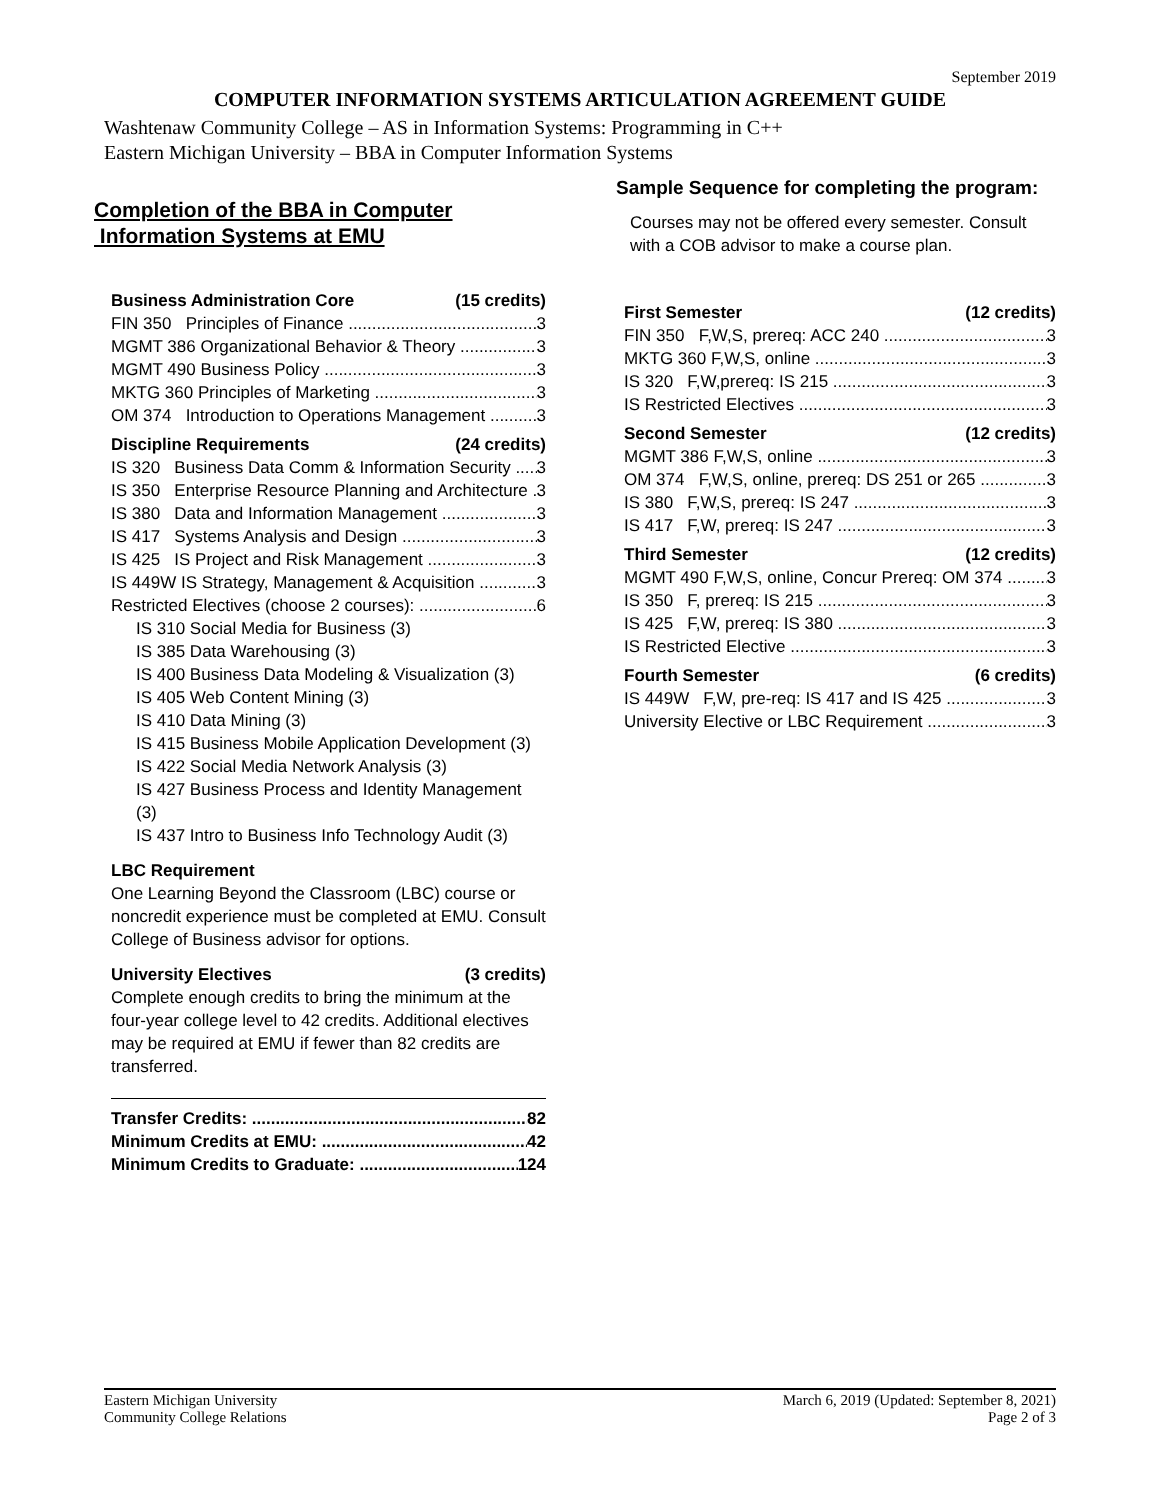September 2019
COMPUTER INFORMATION SYSTEMS ARTICULATION AGREEMENT GUIDE
Washtenaw Community College – AS in Information Systems: Programming in C++
Eastern Michigan University – BBA in Computer Information Systems
Completion of the BBA in Computer
Information Systems at EMU
Business Administration Core (15 credits)
FIN 350 Principles of Finance 3
MGMT 386 Organizational Behavior & Theory 3
MGMT 490 Business Policy 3
MKTG 360 Principles of Marketing 3
OM 374 Introduction to Operations Management 3
Discipline Requirements (24 credits)
IS 320 Business Data Comm & Information Security 3
IS 350 Enterprise Resource Planning and Architecture 3
IS 380 Data and Information Management 3
IS 417 Systems Analysis and Design 3
IS 425 IS Project and Risk Management 3
IS 449W IS Strategy, Management & Acquisition 3
Restricted Electives (choose 2 courses): 6
IS 310 Social Media for Business (3)
IS 385 Data Warehousing (3)
IS 400 Business Data Modeling & Visualization (3)
IS 405 Web Content Mining (3)
IS 410 Data Mining (3)
IS 415 Business Mobile Application Development (3)
IS 422 Social Media Network Analysis (3)
IS 427 Business Process and Identity Management (3)
IS 437 Intro to Business Info Technology Audit (3)
LBC Requirement
One Learning Beyond the Classroom (LBC) course or noncredit experience must be completed at EMU. Consult College of Business advisor for options.
University Electives (3 credits)
Complete enough credits to bring the minimum at the four-year college level to 42 credits. Additional electives may be required at EMU if fewer than 82 credits are transferred.
Transfer Credits: 82
Minimum Credits at EMU: 42
Minimum Credits to Graduate: 124
Sample Sequence for completing the program:
Courses may not be offered every semester. Consult with a COB advisor to make a course plan.
First Semester (12 credits)
FIN 350 F,W,S, prereq: ACC 240 3
MKTG 360 F,W,S, online 3
IS 320 F,W,prereq: IS 215 3
IS Restricted Electives 3
Second Semester (12 credits)
MGMT 386 F,W,S, online 3
OM 374 F,W,S, online, prereq: DS 251 or 265 3
IS 380 F,W,S, prereq: IS 247 3
IS 417 F,W, prereq: IS 247 3
Third Semester (12 credits)
MGMT 490 F,W,S, online, Concur Prereq: OM 374 3
IS 350 F, prereq: IS 215 3
IS 425 F,W, prereq: IS 380 3
IS Restricted Elective 3
Fourth Semester (6 credits)
IS 449W F,W, pre-req: IS 417 and IS 425 3
University Elective or LBC Requirement 3
Eastern Michigan University
Community College Relations
March 6, 2019 (Updated: September 8, 2021)
Page 2 of 3